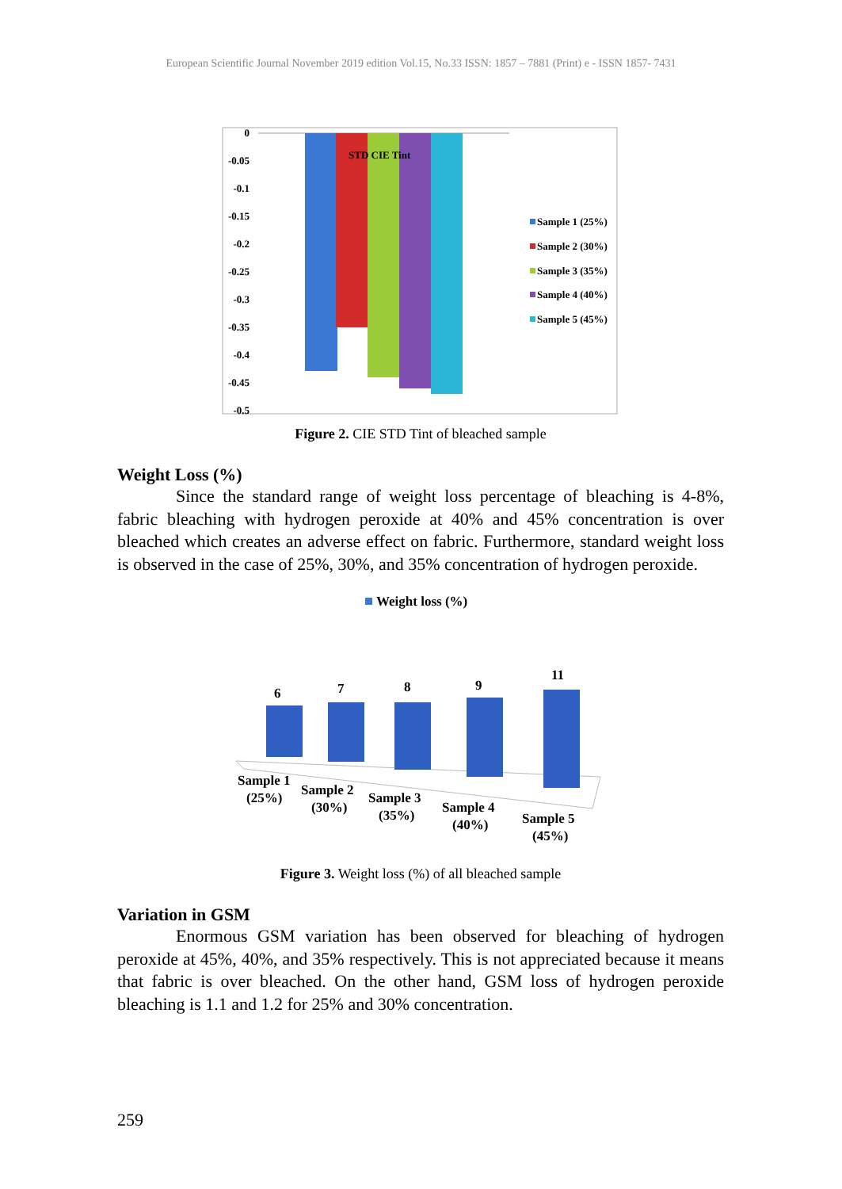European Scientific Journal November 2019 edition Vol.15, No.33 ISSN: 1857 – 7881 (Print) e - ISSN 1857- 7431
0
-0.05
-0.1
-0.15
-0.2
-0.25
-0.3
-0.35
-0.4
-0.45
-0.5
STD CIE Tint
Sample 1 (25%)
Sample 2 (30%)
Sample 3 (35%)
Sample 4 (40%)
Sample 5 (45%)
Figure 2. CIE STD Tint of bleached sample
Weight Loss (%)
Since the standard range of weight loss percentage of bleaching is 4-8%, fabric bleaching with hydrogen peroxide at 40% and 45% concentration is over bleached which creates an adverse effect on fabric. Furthermore, standard weight loss is observed in the case of 25%, 30%, and 35% concentration of hydrogen peroxide.
Weight loss (%)
6
7
8
9
11
Sample 1
(25%)
Sample 2
(30%)
Sample 3
(35%)
Sample 4
(40%)
Sample 5
(45%)
Figure 3. Weight loss (%) of all bleached sample
Variation in GSM
Enormous GSM variation has been observed for bleaching of hydrogen peroxide at 45%, 40%, and 35% respectively. This is not appreciated because it means that fabric is over bleached. On the other hand, GSM loss of hydrogen peroxide bleaching is 1.1 and 1.2 for 25% and 30% concentration.
259